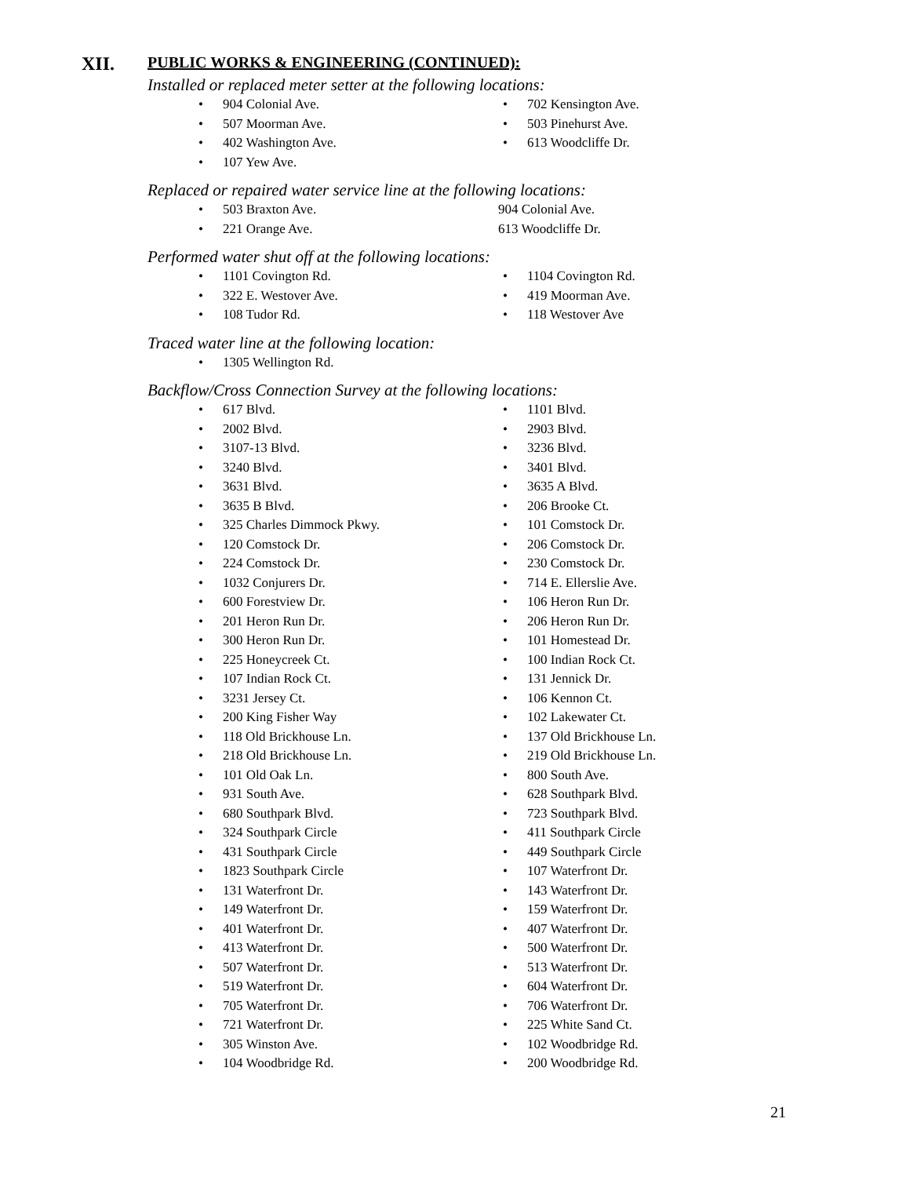XII. PUBLIC WORKS & ENGINEERING (CONTINUED):
Installed or replaced meter setter at the following locations:
• 904 Colonial Ave.
• 702 Kensington Ave.
• 507 Moorman Ave.
• 503 Pinehurst Ave.
• 402 Washington Ave.
• 613 Woodcliffe Dr.
• 107 Yew Ave.
Replaced or repaired water service line at the following locations:
• 503 Braxton Ave.
904 Colonial Ave.
• 221 Orange Ave.
613 Woodcliffe Dr.
Performed water shut off at the following locations:
• 1101 Covington Rd.
• 1104 Covington Rd.
• 322 E. Westover Ave.
• 419 Moorman Ave.
• 108 Tudor Rd.
• 118 Westover Ave
Traced water line at the following location:
• 1305 Wellington Rd.
Backflow/Cross Connection Survey at the following locations:
• 617 Blvd.
• 1101 Blvd.
• 2002 Blvd.
• 2903 Blvd.
• 3107-13 Blvd.
• 3236 Blvd.
• 3240 Blvd.
• 3401 Blvd.
• 3631 Blvd.
• 3635 A Blvd.
• 3635 B Blvd.
• 206 Brooke Ct.
• 325 Charles Dimmock Pkwy.
• 101 Comstock Dr.
• 120 Comstock Dr.
• 206 Comstock Dr.
• 224 Comstock Dr.
• 230 Comstock Dr.
• 1032 Conjurers Dr.
• 714 E. Ellerslie Ave.
• 600 Forestview Dr.
• 106 Heron Run Dr.
• 201 Heron Run Dr.
• 206 Heron Run Dr.
• 300 Heron Run Dr.
• 101 Homestead Dr.
• 225 Honeycreek Ct.
• 100 Indian Rock Ct.
• 107 Indian Rock Ct.
• 131 Jennick Dr.
• 3231 Jersey Ct.
• 106 Kennon Ct.
• 200 King Fisher Way
• 102 Lakewater Ct.
• 118 Old Brickhouse Ln.
• 137 Old Brickhouse Ln.
• 218 Old Brickhouse Ln.
• 219 Old Brickhouse Ln.
• 101 Old Oak Ln.
• 800 South Ave.
• 931 South Ave.
• 628 Southpark Blvd.
• 680 Southpark Blvd.
• 723 Southpark Blvd.
• 324 Southpark Circle
• 411 Southpark Circle
• 431 Southpark Circle
• 449 Southpark Circle
• 1823 Southpark Circle
• 107 Waterfront Dr.
• 131 Waterfront Dr.
• 143 Waterfront Dr.
• 149 Waterfront Dr.
• 159 Waterfront Dr.
• 401 Waterfront Dr.
• 407 Waterfront Dr.
• 413 Waterfront Dr.
• 500 Waterfront Dr.
• 507 Waterfront Dr.
• 513 Waterfront Dr.
• 519 Waterfront Dr.
• 604 Waterfront Dr.
• 705 Waterfront Dr.
• 706 Waterfront Dr.
• 721 Waterfront Dr.
• 225 White Sand Ct.
• 305 Winston Ave.
• 102 Woodbridge Rd.
• 104 Woodbridge Rd.
• 200 Woodbridge Rd.
21